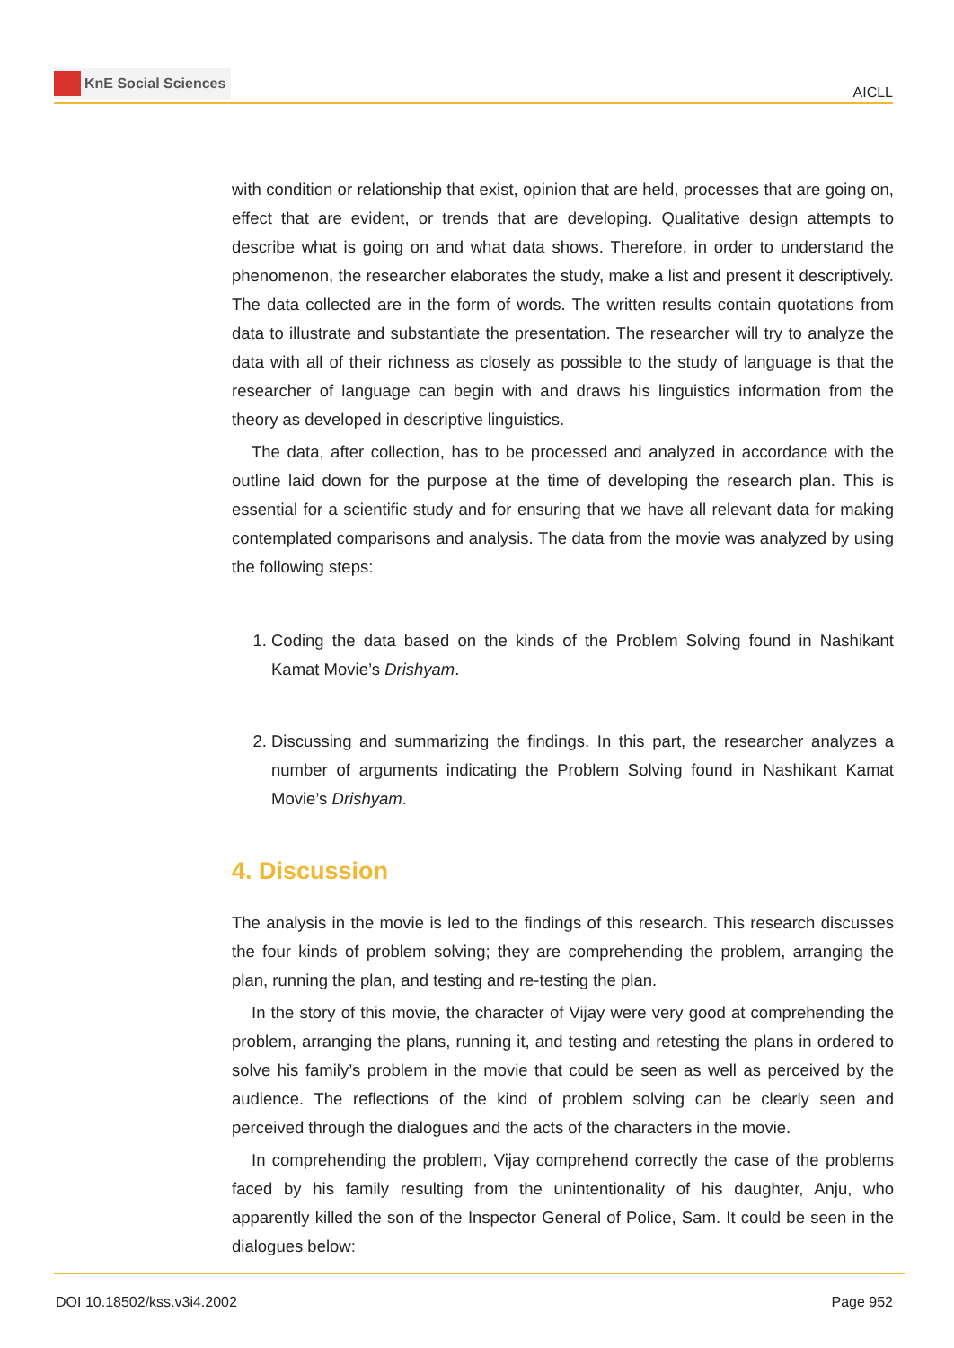KnE Social Sciences
AICLL
with condition or relationship that exist, opinion that are held, processes that are going on, effect that are evident, or trends that are developing. Qualitative design attempts to describe what is going on and what data shows. Therefore, in order to understand the phenomenon, the researcher elaborates the study, make a list and present it descriptively. The data collected are in the form of words. The written results contain quotations from data to illustrate and substantiate the presentation. The researcher will try to analyze the data with all of their richness as closely as possible to the study of language is that the researcher of language can begin with and draws his linguistics information from the theory as developed in descriptive linguistics.
The data, after collection, has to be processed and analyzed in accordance with the outline laid down for the purpose at the time of developing the research plan. This is essential for a scientific study and for ensuring that we have all relevant data for making contemplated comparisons and analysis. The data from the movie was analyzed by using the following steps:
1. Coding the data based on the kinds of the Problem Solving found in Nashikant Kamat Movie’s Drishyam.
2. Discussing and summarizing the findings. In this part, the researcher analyzes a number of arguments indicating the Problem Solving found in Nashikant Kamat Movie’s Drishyam.
4. Discussion
The analysis in the movie is led to the findings of this research. This research discusses the four kinds of problem solving; they are comprehending the problem, arranging the plan, running the plan, and testing and re-testing the plan.
In the story of this movie, the character of Vijay were very good at comprehending the problem, arranging the plans, running it, and testing and retesting the plans in ordered to solve his family’s problem in the movie that could be seen as well as perceived by the audience. The reflections of the kind of problem solving can be clearly seen and perceived through the dialogues and the acts of the characters in the movie.
In comprehending the problem, Vijay comprehend correctly the case of the problems faced by his family resulting from the unintentionality of his daughter, Anju, who apparently killed the son of the Inspector General of Police, Sam. It could be seen in the dialogues below:
DOI 10.18502/kss.v3i4.2002 Page 952